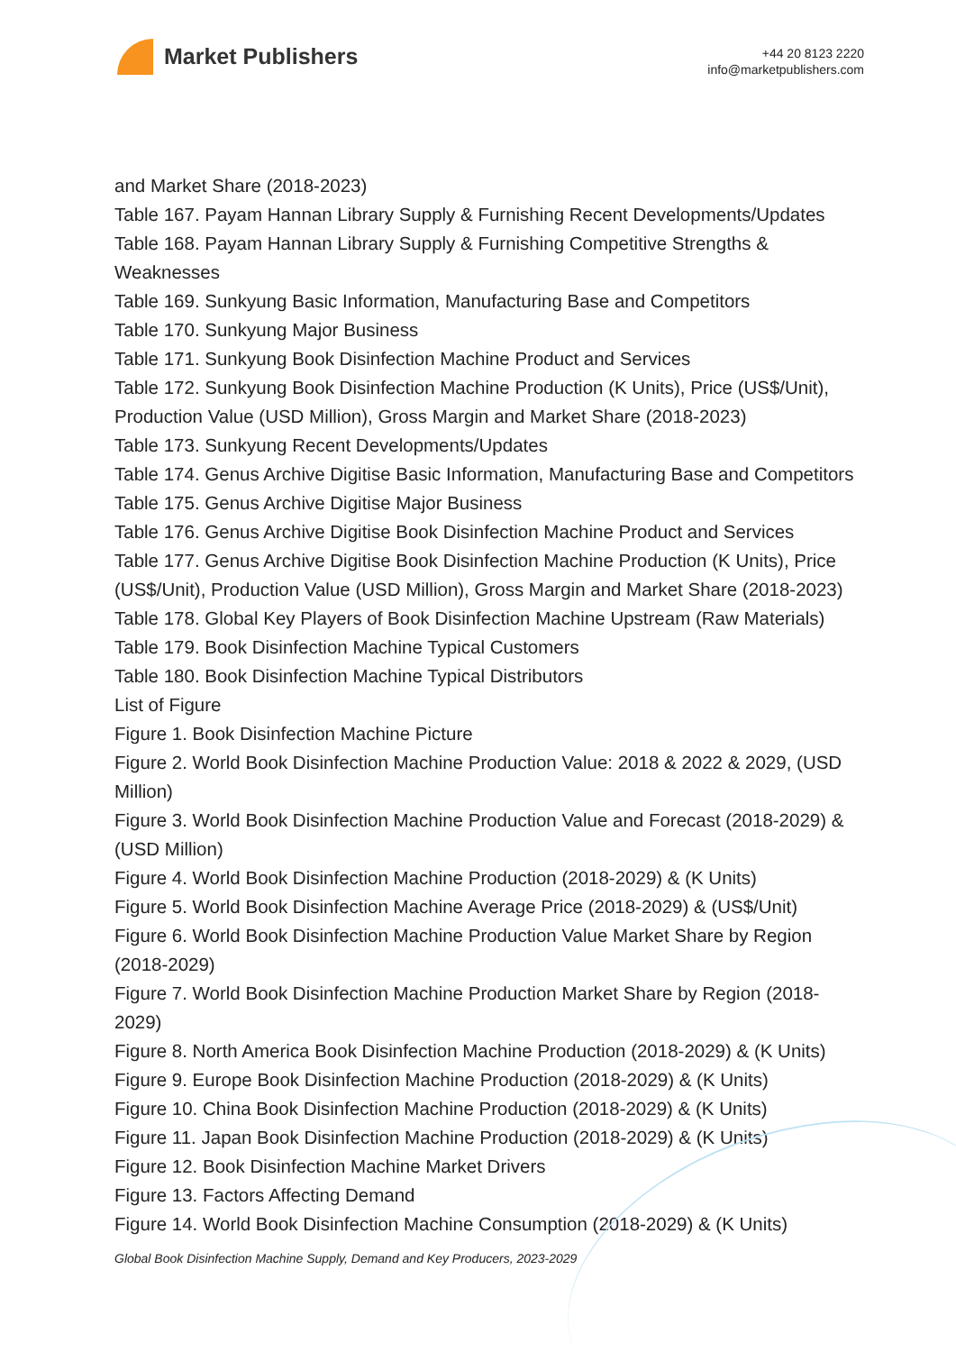Market Publishers
+44 20 8123 2220
info@marketpublishers.com
and Market Share (2018-2023)
Table 167. Payam Hannan Library Supply & Furnishing Recent Developments/Updates
Table 168. Payam Hannan Library Supply & Furnishing Competitive Strengths & Weaknesses
Table 169. Sunkyung Basic Information, Manufacturing Base and Competitors
Table 170. Sunkyung Major Business
Table 171. Sunkyung Book Disinfection Machine Product and Services
Table 172. Sunkyung Book Disinfection Machine Production (K Units), Price (US$/Unit), Production Value (USD Million), Gross Margin and Market Share (2018-2023)
Table 173. Sunkyung Recent Developments/Updates
Table 174. Genus Archive Digitise Basic Information, Manufacturing Base and Competitors
Table 175. Genus Archive Digitise Major Business
Table 176. Genus Archive Digitise Book Disinfection Machine Product and Services
Table 177. Genus Archive Digitise Book Disinfection Machine Production (K Units), Price (US$/Unit), Production Value (USD Million), Gross Margin and Market Share (2018-2023)
Table 178. Global Key Players of Book Disinfection Machine Upstream (Raw Materials)
Table 179. Book Disinfection Machine Typical Customers
Table 180. Book Disinfection Machine Typical Distributors
List of Figure
Figure 1. Book Disinfection Machine Picture
Figure 2. World Book Disinfection Machine Production Value: 2018 & 2022 & 2029, (USD Million)
Figure 3. World Book Disinfection Machine Production Value and Forecast (2018-2029) & (USD Million)
Figure 4. World Book Disinfection Machine Production (2018-2029) & (K Units)
Figure 5. World Book Disinfection Machine Average Price (2018-2029) & (US$/Unit)
Figure 6. World Book Disinfection Machine Production Value Market Share by Region (2018-2029)
Figure 7. World Book Disinfection Machine Production Market Share by Region (2018-2029)
Figure 8. North America Book Disinfection Machine Production (2018-2029) & (K Units)
Figure 9. Europe Book Disinfection Machine Production (2018-2029) & (K Units)
Figure 10. China Book Disinfection Machine Production (2018-2029) & (K Units)
Figure 11. Japan Book Disinfection Machine Production (2018-2029) & (K Units)
Figure 12. Book Disinfection Machine Market Drivers
Figure 13. Factors Affecting Demand
Figure 14. World Book Disinfection Machine Consumption (2018-2029) & (K Units)
Global Book Disinfection Machine Supply, Demand and Key Producers, 2023-2029